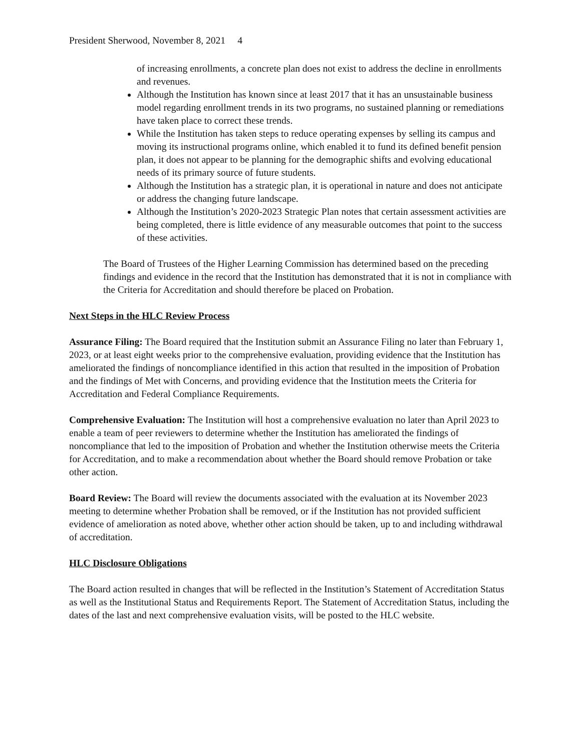President Sherwood, November 8, 2021 4
of increasing enrollments, a concrete plan does not exist to address the decline in enrollments and revenues.
Although the Institution has known since at least 2017 that it has an unsustainable business model regarding enrollment trends in its two programs, no sustained planning or remediations have taken place to correct these trends.
While the Institution has taken steps to reduce operating expenses by selling its campus and moving its instructional programs online, which enabled it to fund its defined benefit pension plan, it does not appear to be planning for the demographic shifts and evolving educational needs of its primary source of future students.
Although the Institution has a strategic plan, it is operational in nature and does not anticipate or address the changing future landscape.
Although the Institution’s 2020-2023 Strategic Plan notes that certain assessment activities are being completed, there is little evidence of any measurable outcomes that point to the success of these activities.
The Board of Trustees of the Higher Learning Commission has determined based on the preceding findings and evidence in the record that the Institution has demonstrated that it is not in compliance with the Criteria for Accreditation and should therefore be placed on Probation.
Next Steps in the HLC Review Process
Assurance Filing: The Board required that the Institution submit an Assurance Filing no later than February 1, 2023, or at least eight weeks prior to the comprehensive evaluation, providing evidence that the Institution has ameliorated the findings of noncompliance identified in this action that resulted in the imposition of Probation and the findings of Met with Concerns, and providing evidence that the Institution meets the Criteria for Accreditation and Federal Compliance Requirements.
Comprehensive Evaluation: The Institution will host a comprehensive evaluation no later than April 2023 to enable a team of peer reviewers to determine whether the Institution has ameliorated the findings of noncompliance that led to the imposition of Probation and whether the Institution otherwise meets the Criteria for Accreditation, and to make a recommendation about whether the Board should remove Probation or take other action.
Board Review: The Board will review the documents associated with the evaluation at its November 2023 meeting to determine whether Probation shall be removed, or if the Institution has not provided sufficient evidence of amelioration as noted above, whether other action should be taken, up to and including withdrawal of accreditation.
HLC Disclosure Obligations
The Board action resulted in changes that will be reflected in the Institution’s Statement of Accreditation Status as well as the Institutional Status and Requirements Report. The Statement of Accreditation Status, including the dates of the last and next comprehensive evaluation visits, will be posted to the HLC website.